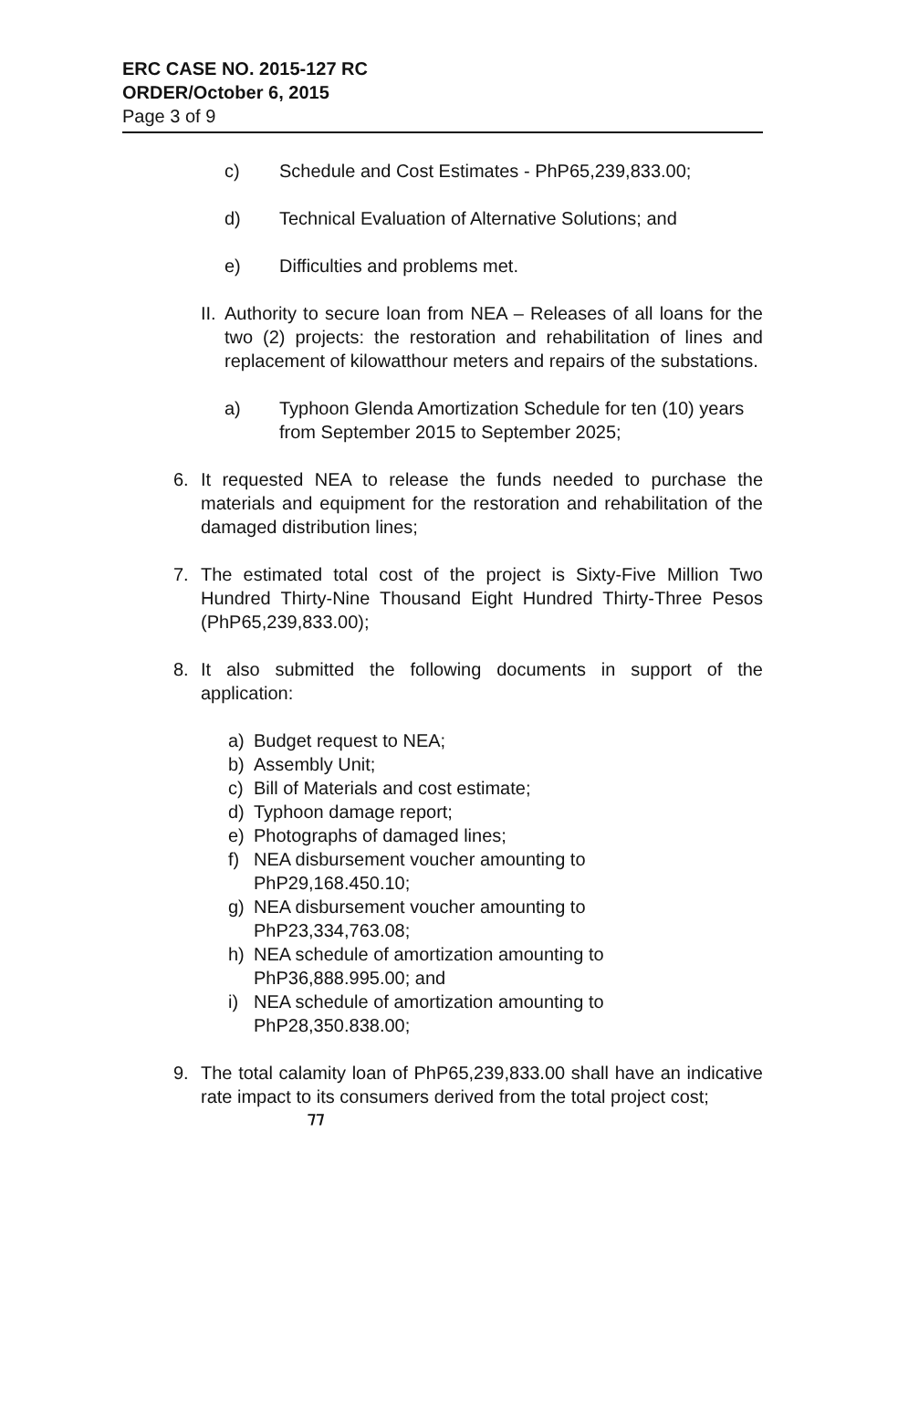ERC CASE NO. 2015-127 RC
ORDER/October 6, 2015
Page 3 of 9
c) Schedule and Cost Estimates - PhP65,239,833.00;
d) Technical Evaluation of Alternative Solutions; and
e) Difficulties and problems met.
II.
Authority to secure loan from NEA – Releases of all loans for the two (2) projects: the restoration and rehabilitation of lines and replacement of kilowatthour meters and repairs of the substations.
a) Typhoon Glenda Amortization Schedule for ten (10) years from September 2015 to September 2025;
6. It requested NEA to release the funds needed to purchase the materials and equipment for the restoration and rehabilitation of the damaged distribution lines;
7. The estimated total cost of the project is Sixty-Five Million Two Hundred Thirty-Nine Thousand Eight Hundred Thirty-Three Pesos (PhP65,239,833.00);
8. It also submitted the following documents in support of the application:
a) Budget request to NEA;
b) Assembly Unit;
c) Bill of Materials and cost estimate;
d) Typhoon damage report;
e) Photographs of damaged lines;
f) NEA disbursement voucher amounting to PhP29,168.450.10;
g) NEA disbursement voucher amounting to PhP23,334,763.08;
h) NEA schedule of amortization amounting to PhP36,888.995.00; and
i) NEA schedule of amortization amounting to PhP28,350.838.00;
9. The total calamity loan of PhP65,239,833.00 shall have an indicative rate impact to its consumers derived from the total project cost;
ㄲ